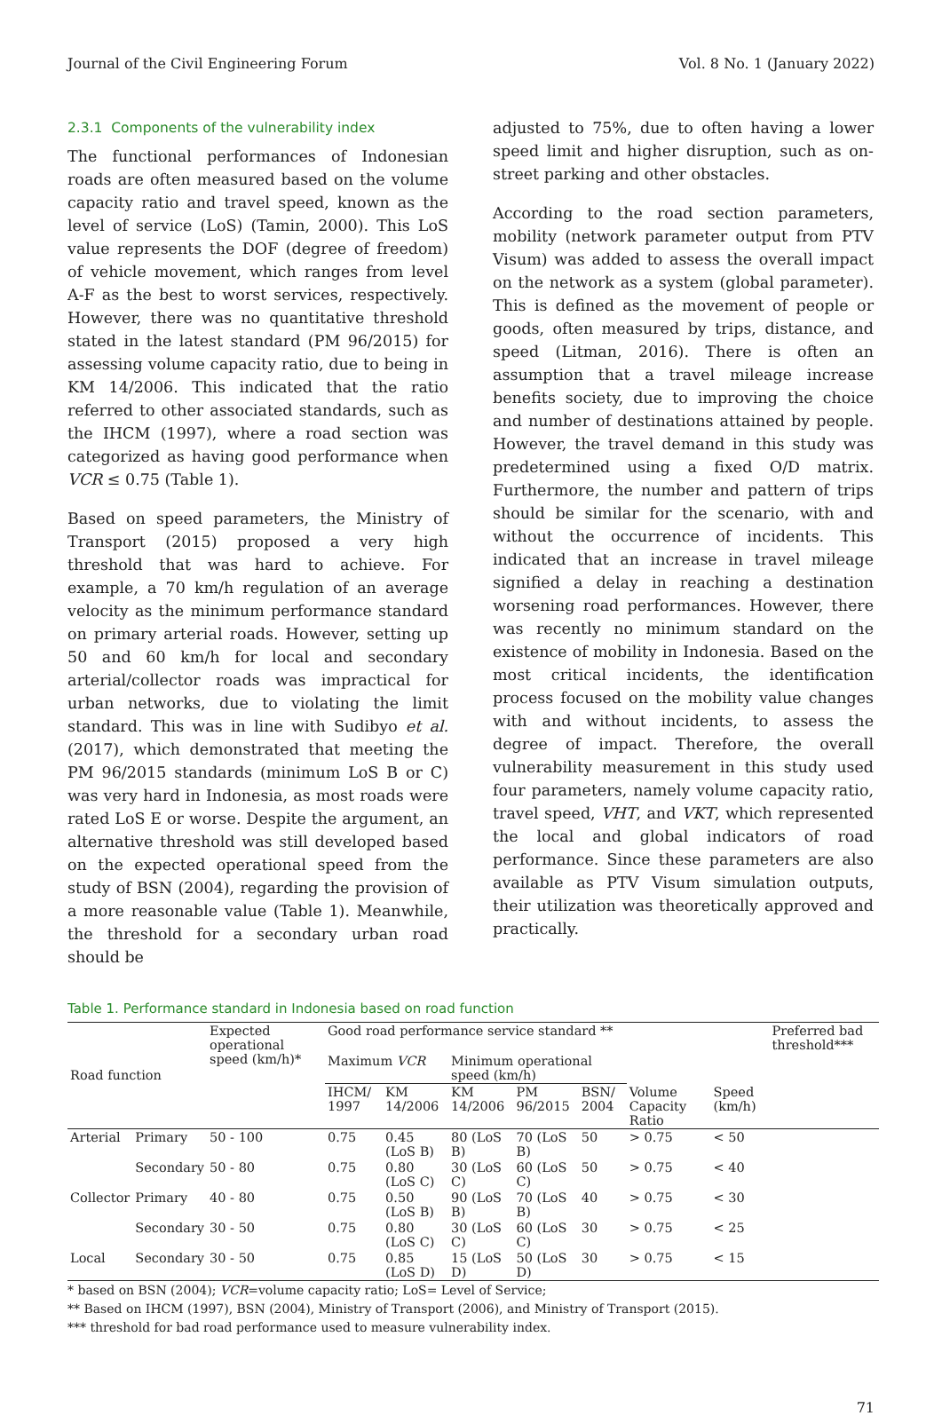Journal of the Civil Engineering Forum Vol. 8 No. 1 (January 2022)
2.3.1 Components of the vulnerability index
The functional performances of Indonesian roads are often measured based on the volume capacity ratio and travel speed, known as the level of service (LoS) (Tamin, 2000). This LoS value represents the DOF (degree of freedom) of vehicle movement, which ranges from level A-F as the best to worst services, respectively. However, there was no quantitative threshold stated in the latest standard (PM 96/2015) for assessing volume capacity ratio, due to being in KM 14/2006. This indicated that the ratio referred to other associated standards, such as the IHCM (1997), where a road section was categorized as having good performance when VCR ≤ 0.75 (Table 1).
Based on speed parameters, the Ministry of Transport (2015) proposed a very high threshold that was hard to achieve. For example, a 70 km/h regulation of an average velocity as the minimum performance standard on primary arterial roads. However, setting up 50 and 60 km/h for local and secondary arterial/collector roads was impractical for urban networks, due to violating the limit standard. This was in line with Sudibyo et al. (2017), which demonstrated that meeting the PM 96/2015 standards (minimum LoS B or C) was very hard in Indonesia, as most roads were rated LoS E or worse. Despite the argument, an alternative threshold was still developed based on the expected operational speed from the study of BSN (2004), regarding the provision of a more reasonable value (Table 1). Meanwhile, the threshold for a secondary urban road should be
adjusted to 75%, due to often having a lower speed limit and higher disruption, such as on-street parking and other obstacles.
According to the road section parameters, mobility (network parameter output from PTV Visum) was added to assess the overall impact on the network as a system (global parameter). This is defined as the movement of people or goods, often measured by trips, distance, and speed (Litman, 2016). There is often an assumption that a travel mileage increase benefits society, due to improving the choice and number of destinations attained by people. However, the travel demand in this study was predetermined using a fixed O/D matrix. Furthermore, the number and pattern of trips should be similar for the scenario, with and without the occurrence of incidents. This indicated that an increase in travel mileage signified a delay in reaching a destination worsening road performances. However, there was recently no minimum standard on the existence of mobility in Indonesia. Based on the most critical incidents, the identification process focused on the mobility value changes with and without incidents, to assess the degree of impact. Therefore, the overall vulnerability measurement in this study used four parameters, namely volume capacity ratio, travel speed, VHT, and VKT, which represented the local and global indicators of road performance. Since these parameters are also available as PTV Visum simulation outputs, their utilization was theoretically approved and practically.
Table 1. Performance standard in Indonesia based on road function
| Road function | | Expected operational speed (km/h)* | Good road performance service standard ** | | | | | | | Preferred bad threshold*** |
| --- | --- | --- | --- | --- | --- | --- | --- | --- | --- | --- |
| | | | Maximum VCR | | Minimum operational speed (km/h) | | | | | |
| | | | IHCM/ 1997 | KM 14/2006 | KM 14/2006 | PM 96/2015 | BSN/ 2004 | Volume Capacity Ratio | Speed (km/h) | |
| Arterial | Primary | 50 - 100 | 0.75 | 0.45 (LoS B) | 80 (LoS B) | 70 (LoS B) | 50 | > 0.75 | < 50 | |
| | Secondary | 50 - 80 | 0.75 | 0.80 (LoS C) | 30 (LoS C) | 60 (LoS C) | 50 | > 0.75 | < 40 | |
| Collector | Primary | 40 - 80 | 0.75 | 0.50 (LoS B) | 90 (LoS B) | 70 (LoS B) | 40 | > 0.75 | < 30 | |
| | Secondary | 30 - 50 | 0.75 | 0.80 (LoS C) | 30 (LoS C) | 60 (LoS C) | 30 | > 0.75 | < 25 | |
| Local | Secondary | 30 - 50 | 0.75 | 0.85 (LoS D) | 15 (LoS D) | 50 (LoS D) | 30 | > 0.75 | < 15 | |
* based on BSN (2004); VCR=volume capacity ratio; LoS= Level of Service;
** Based on IHCM (1997), BSN (2004), Ministry of Transport (2006), and Ministry of Transport (2015).
*** threshold for bad road performance used to measure vulnerability index.
71